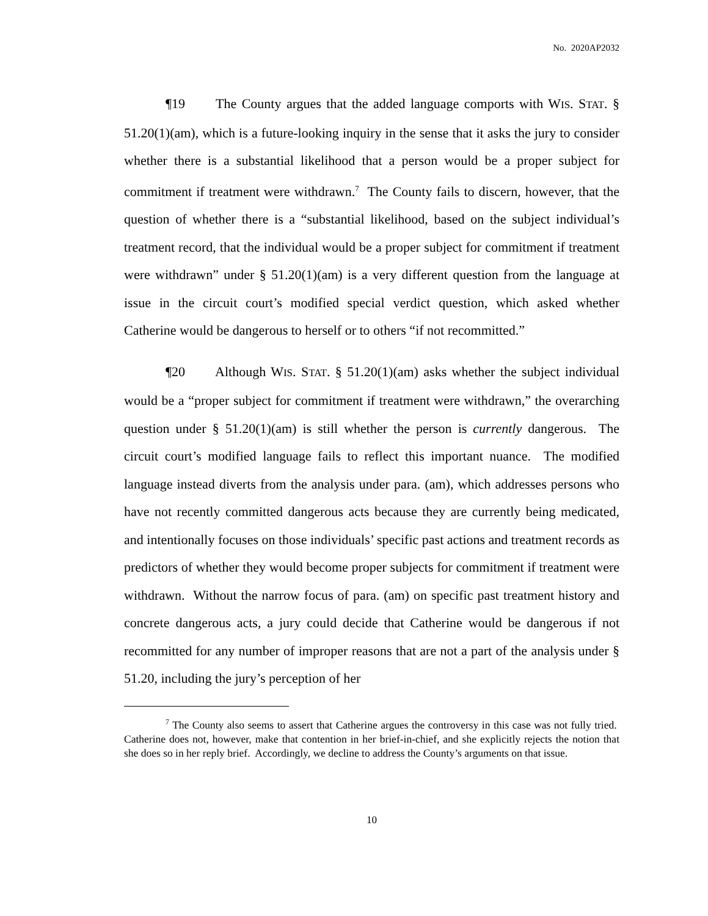No. 2020AP2032
¶19 The County argues that the added language comports with WIS. STAT. § 51.20(1)(am), which is a future-looking inquiry in the sense that it asks the jury to consider whether there is a substantial likelihood that a person would be a proper subject for commitment if treatment were withdrawn.<sup>7</sup> The County fails to discern, however, that the question of whether there is a “substantial likelihood, based on the subject individual’s treatment record, that the individual would be a proper subject for commitment if treatment were withdrawn” under § 51.20(1)(am) is a very different question from the language at issue in the circuit court’s modified special verdict question, which asked whether Catherine would be dangerous to herself or to others “if not recommitted.”
¶20 Although WIS. STAT. § 51.20(1)(am) asks whether the subject individual would be a “proper subject for commitment if treatment were withdrawn,” the overarching question under § 51.20(1)(am) is still whether the person is currently dangerous. The circuit court’s modified language fails to reflect this important nuance. The modified language instead diverts from the analysis under para. (am), which addresses persons who have not recently committed dangerous acts because they are currently being medicated, and intentionally focuses on those individuals’ specific past actions and treatment records as predictors of whether they would become proper subjects for commitment if treatment were withdrawn. Without the narrow focus of para. (am) on specific past treatment history and concrete dangerous acts, a jury could decide that Catherine would be dangerous if not recommitted for any number of improper reasons that are not a part of the analysis under § 51.20, including the jury’s perception of her
<sup>7</sup> The County also seems to assert that Catherine argues the controversy in this case was not fully tried. Catherine does not, however, make that contention in her brief-in-chief, and she explicitly rejects the notion that she does so in her reply brief. Accordingly, we decline to address the County’s arguments on that issue.
10